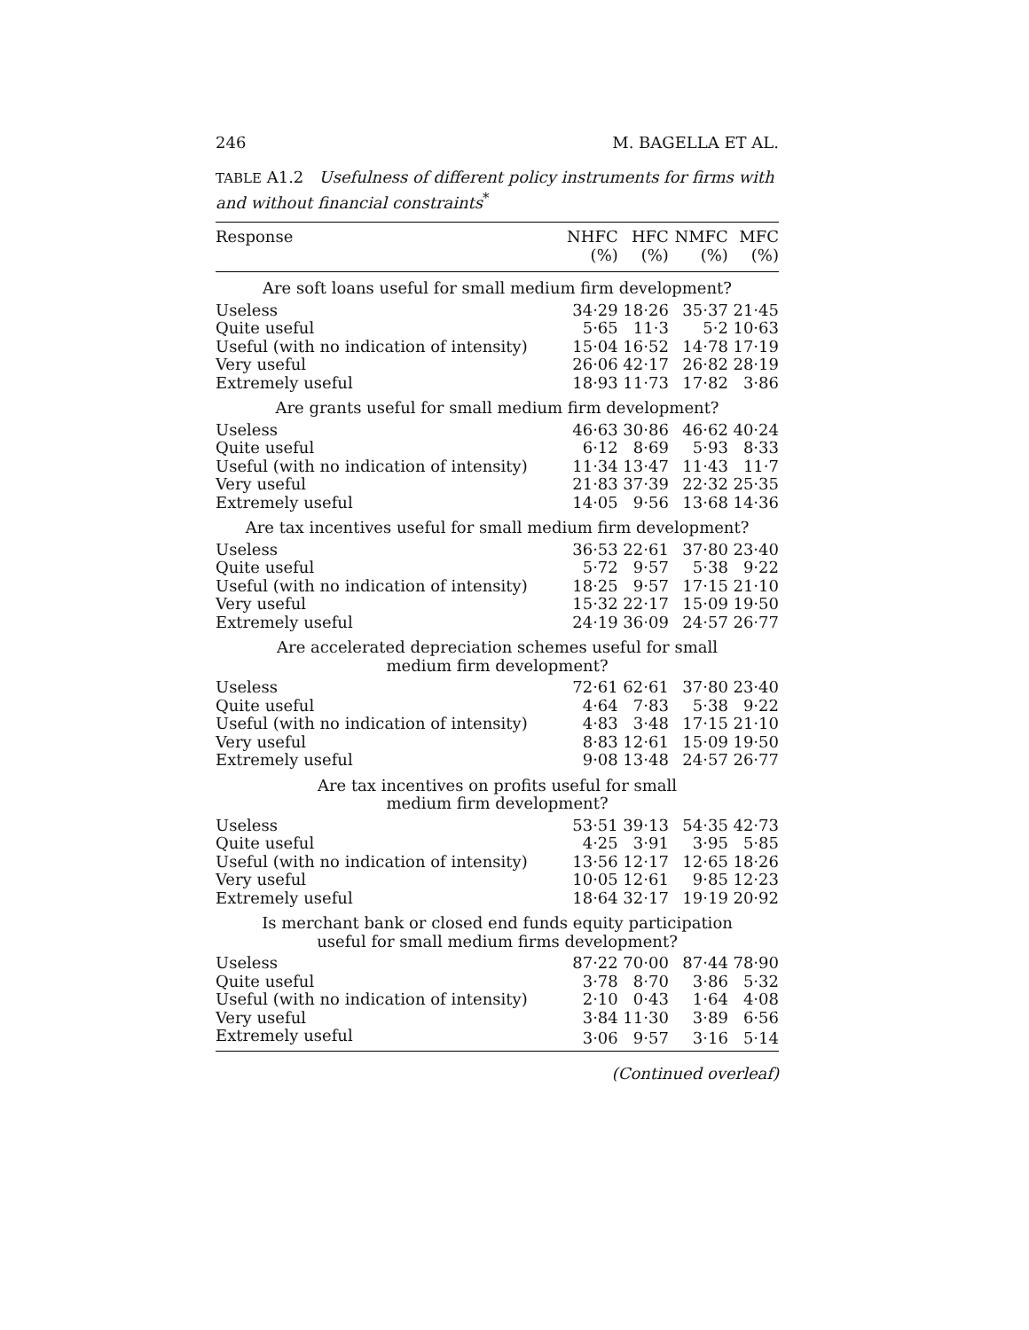246 M. BAGELLA ET AL.
TABLE A1.2 Usefulness of different policy instruments for firms with and without financial constraints<sup>*</sup>
| Response | NHFC (%) | HFC (%) | NMFC (%) | MFC (%) |
| --- | --- | --- | --- | --- |
| Are soft loans useful for small medium firm development? | | | | |
| Useless | 34·29 | 18·26 | 35·37 | 21·45 |
| Quite useful | 5·65 | 11·3 | 5·2 | 10·63 |
| Useful (with no indication of intensity) | 15·04 | 16·52 | 14·78 | 17·19 |
| Very useful | 26·06 | 42·17 | 26·82 | 28·19 |
| Extremely useful | 18·93 | 11·73 | 17·82 | 3·86 |
| Are grants useful for small medium firm development? | | | | |
| Useless | 46·63 | 30·86 | 46·62 | 40·24 |
| Quite useful | 6·12 | 8·69 | 5·93 | 8·33 |
| Useful (with no indication of intensity) | 11·34 | 13·47 | 11·43 | 11·7 |
| Very useful | 21·83 | 37·39 | 22·32 | 25·35 |
| Extremely useful | 14·05 | 9·56 | 13·68 | 14·36 |
| Are tax incentives useful for small medium firm development? | | | | |
| Useless | 36·53 | 22·61 | 37·80 | 23·40 |
| Quite useful | 5·72 | 9·57 | 5·38 | 9·22 |
| Useful (with no indication of intensity) | 18·25 | 9·57 | 17·15 | 21·10 |
| Very useful | 15·32 | 22·17 | 15·09 | 19·50 |
| Extremely useful | 24·19 | 36·09 | 24·57 | 26·77 |
| Are accelerated depreciation schemes useful for small medium firm development? | | | | |
| Useless | 72·61 | 62·61 | 37·80 | 23·40 |
| Quite useful | 4·64 | 7·83 | 5·38 | 9·22 |
| Useful (with no indication of intensity) | 4·83 | 3·48 | 17·15 | 21·10 |
| Very useful | 8·83 | 12·61 | 15·09 | 19·50 |
| Extremely useful | 9·08 | 13·48 | 24·57 | 26·77 |
| Are tax incentives on profits useful for small medium firm development? | | | | |
| Useless | 53·51 | 39·13 | 54·35 | 42·73 |
| Quite useful | 4·25 | 3·91 | 3·95 | 5·85 |
| Useful (with no indication of intensity) | 13·56 | 12·17 | 12·65 | 18·26 |
| Very useful | 10·05 | 12·61 | 9·85 | 12·23 |
| Extremely useful | 18·64 | 32·17 | 19·19 | 20·92 |
| Is merchant bank or closed end funds equity participation useful for small medium firms development? | | | | |
| Useless | 87·22 | 70·00 | 87·44 | 78·90 |
| Quite useful | 3·78 | 8·70 | 3·86 | 5·32 |
| Useful (with no indication of intensity) | 2·10 | 0·43 | 1·64 | 4·08 |
| Very useful | 3·84 | 11·30 | 3·89 | 6·56 |
| Extremely useful | 3·06 | 9·57 | 3·16 | 5·14 |
(Continued overleaf)